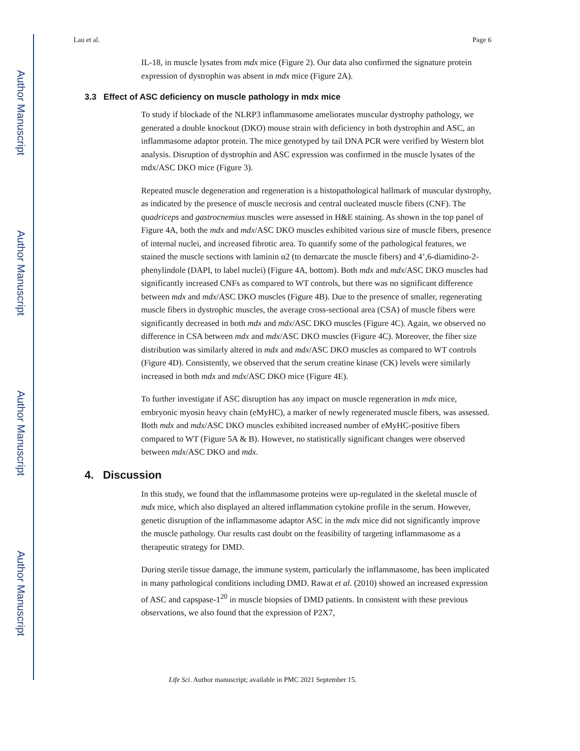Author Manuscript
Author Manuscript
Author Manuscript
Author Manuscript
Lau et al. Page 6
IL-18, in muscle lysates from mdx mice (Figure 2). Our data also confirmed the signature protein expression of dystrophin was absent in mdx mice (Figure 2A).
3.3 Effect of ASC deficiency on muscle pathology in mdx mice
To study if blockade of the NLRP3 inflammasome ameliorates muscular dystrophy pathology, we generated a double knockout (DKO) mouse strain with deficiency in both dystrophin and ASC, an inflammasome adaptor protein. The mice genotyped by tail DNA PCR were verified by Western blot analysis. Disruption of dystrophin and ASC expression was confirmed in the muscle lysates of the mdx/ASC DKO mice (Figure 3).
Repeated muscle degeneration and regeneration is a histopathological hallmark of muscular dystrophy, as indicated by the presence of muscle necrosis and central nucleated muscle fibers (CNF). The quadriceps and gastrocnemius muscles were assessed in H&E staining. As shown in the top panel of Figure 4A, both the mdx and mdx/ASC DKO muscles exhibited various size of muscle fibers, presence of internal nuclei, and increased fibrotic area. To quantify some of the pathological features, we stained the muscle sections with laminin α2 (to demarcate the muscle fibers) and 4’,6-diamidino-2-phenylindole (DAPI, to label nuclei) (Figure 4A, bottom). Both mdx and mdx/ASC DKO muscles had significantly increased CNFs as compared to WT controls, but there was no significant difference between mdx and mdx/ASC DKO muscles (Figure 4B). Due to the presence of smaller, regenerating muscle fibers in dystrophic muscles, the average cross-sectional area (CSA) of muscle fibers were significantly decreased in both mdx and mdx/ASC DKO muscles (Figure 4C). Again, we observed no difference in CSA between mdx and mdx/ASC DKO muscles (Figure 4C). Moreover, the fiber size distribution was similarly altered in mdx and mdx/ASC DKO muscles as compared to WT controls (Figure 4D). Consistently, we observed that the serum creatine kinase (CK) levels were similarly increased in both mdx and mdx/ASC DKO mice (Figure 4E).
To further investigate if ASC disruption has any impact on muscle regeneration in mdx mice, embryonic myosin heavy chain (eMyHC), a marker of newly regenerated muscle fibers, was assessed. Both mdx and mdx/ASC DKO muscles exhibited increased number of eMyHC-positive fibers compared to WT (Figure 5A & B). However, no statistically significant changes were observed between mdx/ASC DKO and mdx.
4. Discussion
In this study, we found that the inflammasome proteins were up-regulated in the skeletal muscle of mdx mice, which also displayed an altered inflammation cytokine profile in the serum. However, genetic disruption of the inflammasome adaptor ASC in the mdx mice did not significantly improve the muscle pathology. Our results cast doubt on the feasibility of targeting inflammasome as a therapeutic strategy for DMD.
During sterile tissue damage, the immune system, particularly the inflammasome, has been implicated in many pathological conditions including DMD. Rawat et al. (2010) showed an increased expression of ASC and capspase-1<sup>20</sup> in muscle biopsies of DMD patients. In consistent with these previous observations, we also found that the expression of P2X7,
Life Sci. Author manuscript; available in PMC 2021 September 15.